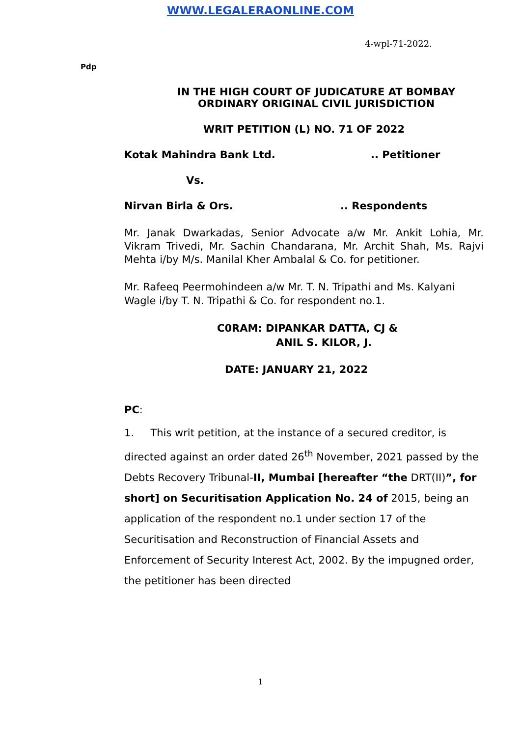WWW.LEGALERAONLINE.COM
4-wpl-71-2022.
Pdp
IN THE HIGH COURT OF JUDICATURE AT BOMBAY
ORDINARY ORIGINAL CIVIL JURISDICTION
WRIT PETITION (L) NO. 71 OF 2022
Kotak Mahindra Bank Ltd... Petitioner
Vs.
Nirvan Birla & Ors... Respondents
Mr. Janak Dwarkadas, Senior Advocate a/w Mr. Ankit Lohia, Mr. Vikram Trivedi, Mr. Sachin Chandarana, Mr. Archit Shah, Ms. Rajvi Mehta i/by M/s. Manilal Kher Ambalal & Co. for petitioner.
Mr. Rafeeq Peermohindeen a/w Mr. T. N. Tripathi and Ms. Kalyani Wagle i/by T. N. Tripathi & Co. for respondent no.1.
C0RAM: DIPANKAR DATTA, CJ &
ANIL S. KILOR, J.
DATE: JANUARY 21, 2022
PC:
1. This writ petition, at the instance of a secured creditor, is directed against an order dated 26<sup>th</sup> November, 2021 passed by the Debts Recovery Tribunal-II, Mumbai [hereafter “the DRT(II)”, for short] on Securitisation Application No. 24 of 2015, being an application of the respondent no.1 under section 17 of the Securitisation and Reconstruction of Financial Assets and Enforcement of Security Interest Act, 2002. By the impugned order, the petitioner has been directed
1